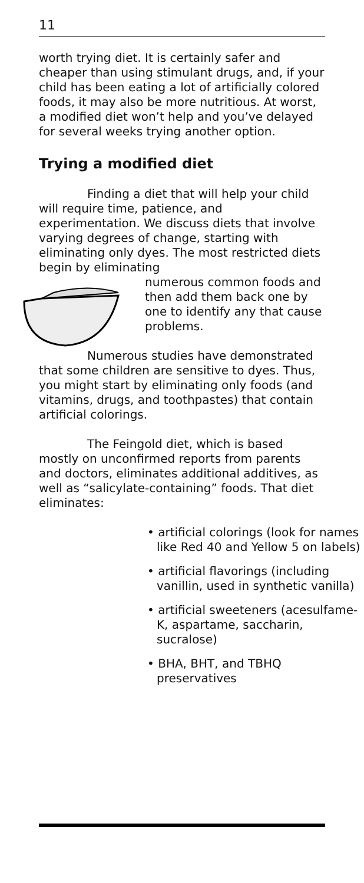11
worth trying diet. It is certainly safer and cheaper than using stimulant drugs, and, if your child has been eating a lot of artificially colored foods, it may also be more nutritious. At worst, a modified diet won’t help and you’ve delayed for several weeks trying another option.
Trying a modified diet
Finding a diet that will help your child will require time, patience, and experimentation. We discuss diets that involve varying degrees of change, starting with eliminating only dyes. The most restricted diets begin by eliminating
numerous common foods and then add them back one by one to identify any that cause problems.
Numerous studies have demonstrated that some children are sensitive to dyes. Thus, you might start by eliminating only foods (and vitamins, drugs, and toothpastes) that contain artificial colorings.
The Feingold diet, which is based mostly on unconfirmed reports from parents and doctors, eliminates additional additives, as well as “salicylate-containing” foods. That diet eliminates:
• artificial colorings (look for names like Red 40 and Yellow 5 on labels)
• artificial flavorings (including vanillin, used in synthetic vanilla)
• artificial sweeteners (acesulfame-K, aspartame, saccharin, sucralose)
• BHA, BHT, and TBHQ preservatives